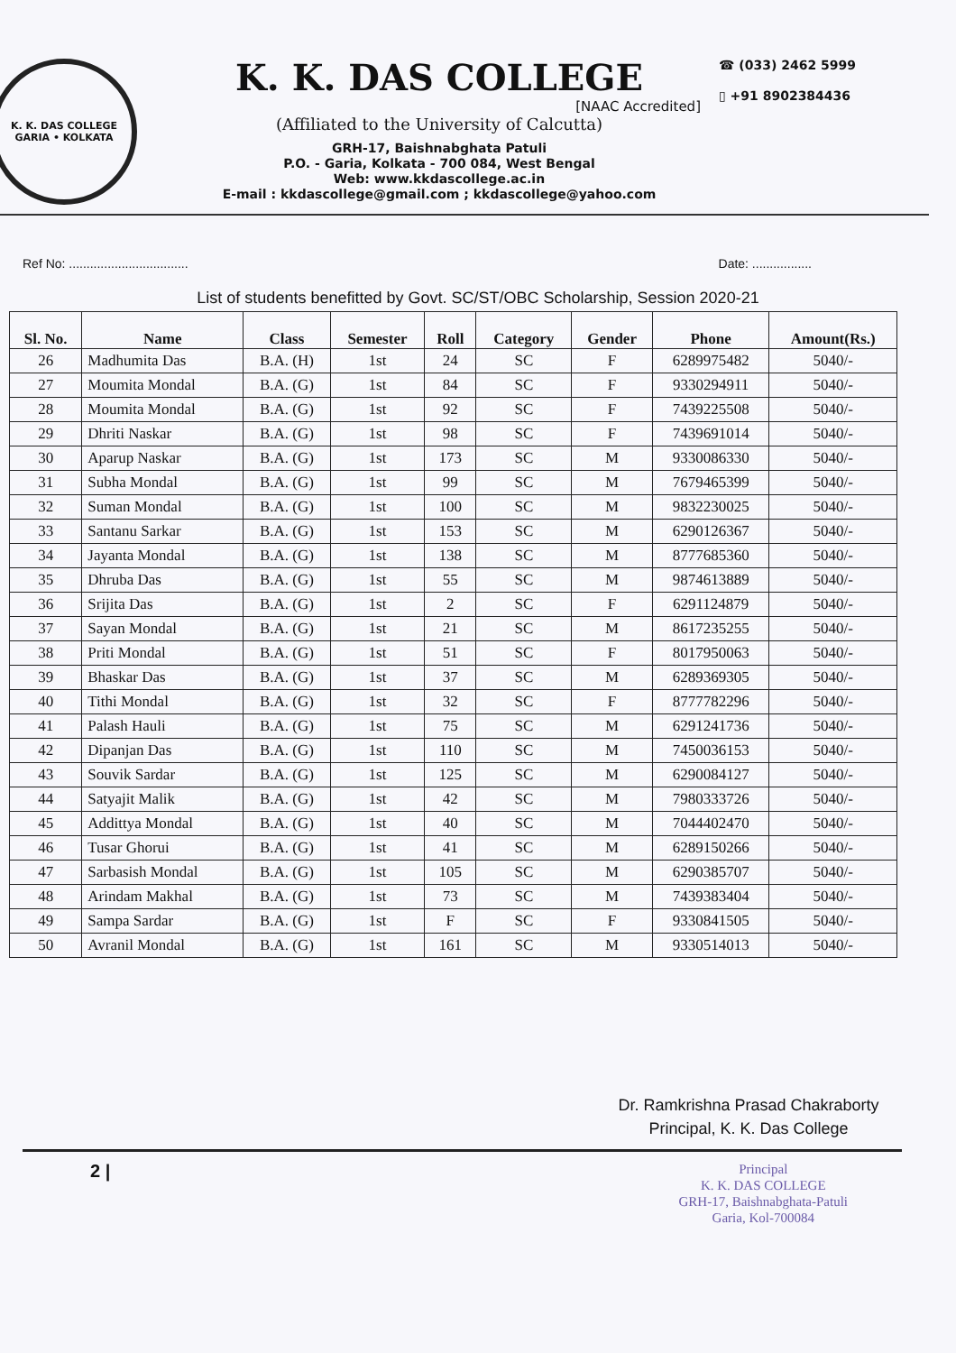K. K. DAS COLLEGE
GARIA • KOLKATA
K. K. DAS COLLEGE
[NAAC Accredited]
(Affiliated to the University of Calcutta)
GRH-17, Baishnabghata Patuli
P.O. - Garia, Kolkata - 700 084, West Bengal
Web: www.kkdascollege.ac.in
E-mail : kkdascollege@gmail.com ; kkdascollege@yahoo.com
☎ (033) 2462 5999
▯ +91 8902384436
Ref No: .................................. Date: .................
List of students benefitted by Govt. SC/ST/OBC Scholarship, Session 2020-21
| Sl. No. | Name | Class | Semester | Roll | Category | Gender | Phone | Amount(Rs.) |
| --- | --- | --- | --- | --- | --- | --- | --- | --- |
| 26 | Madhumita Das | B.A. (H) | 1st | 24 | SC | F | 6289975482 | 5040/- |
| 27 | Moumita Mondal | B.A. (G) | 1st | 84 | SC | F | 9330294911 | 5040/- |
| 28 | Moumita Mondal | B.A. (G) | 1st | 92 | SC | F | 7439225508 | 5040/- |
| 29 | Dhriti Naskar | B.A. (G) | 1st | 98 | SC | F | 7439691014 | 5040/- |
| 30 | Aparup Naskar | B.A. (G) | 1st | 173 | SC | M | 9330086330 | 5040/- |
| 31 | Subha Mondal | B.A. (G) | 1st | 99 | SC | M | 7679465399 | 5040/- |
| 32 | Suman Mondal | B.A. (G) | 1st | 100 | SC | M | 9832230025 | 5040/- |
| 33 | Santanu Sarkar | B.A. (G) | 1st | 153 | SC | M | 6290126367 | 5040/- |
| 34 | Jayanta Mondal | B.A. (G) | 1st | 138 | SC | M | 8777685360 | 5040/- |
| 35 | Dhruba Das | B.A. (G) | 1st | 55 | SC | M | 9874613889 | 5040/- |
| 36 | Srijita Das | B.A. (G) | 1st | 2 | SC | F | 6291124879 | 5040/- |
| 37 | Sayan Mondal | B.A. (G) | 1st | 21 | SC | M | 8617235255 | 5040/- |
| 38 | Priti Mondal | B.A. (G) | 1st | 51 | SC | F | 8017950063 | 5040/- |
| 39 | Bhaskar Das | B.A. (G) | 1st | 37 | SC | M | 6289369305 | 5040/- |
| 40 | Tithi Mondal | B.A. (G) | 1st | 32 | SC | F | 8777782296 | 5040/- |
| 41 | Palash Hauli | B.A. (G) | 1st | 75 | SC | M | 6291241736 | 5040/- |
| 42 | Dipanjan Das | B.A. (G) | 1st | 110 | SC | M | 7450036153 | 5040/- |
| 43 | Souvik Sardar | B.A. (G) | 1st | 125 | SC | M | 6290084127 | 5040/- |
| 44 | Satyajit Malik | B.A. (G) | 1st | 42 | SC | M | 7980333726 | 5040/- |
| 45 | Addittya Mondal | B.A. (G) | 1st | 40 | SC | M | 7044402470 | 5040/- |
| 46 | Tusar Ghorui | B.A. (G) | 1st | 41 | SC | M | 6289150266 | 5040/- |
| 47 | Sarbasish Mondal | B.A. (G) | 1st | 105 | SC | M | 6290385707 | 5040/- |
| 48 | Arindam Makhal | B.A. (G) | 1st | 73 | SC | M | 7439383404 | 5040/- |
| 49 | Sampa Sardar | B.A. (G) | 1st | F | SC | F | 9330841505 | 5040/- |
| 50 | Avranil Mondal | B.A. (G) | 1st | 161 | SC | M | 9330514013 | 5040/- |
Dr. Ramkrishna Prasad Chakraborty
Principal, K. K. Das College
2 |
Principal
K. K. DAS COLLEGE
GRH-17, Baishnabghata-Patuli
Garia, Kol-700084